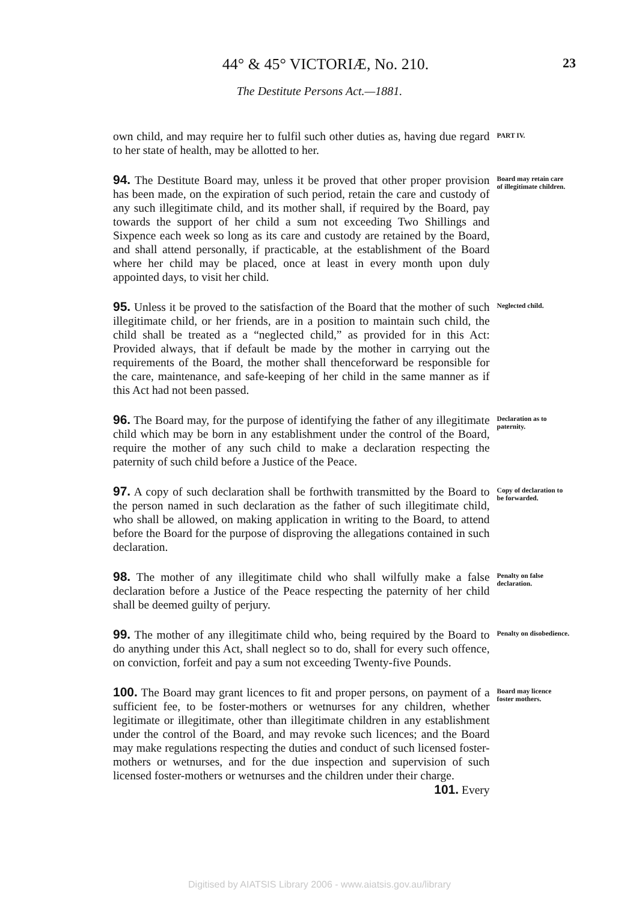44° & 45° VICTORIÆ, No. 210.
23
The Destitute Persons Act.—1881.
own child, and may require her to fulfil such other duties as, having due regard to her state of health, may be allotted to her.
PART IV.
94. The Destitute Board may, unless it be proved that other proper provision has been made, on the expiration of such period, retain the care and custody of any such illegitimate child, and its mother shall, if required by the Board, pay towards the support of her child a sum not exceeding Two Shillings and Sixpence each week so long as its care and custody are retained by the Board, and shall attend personally, if practicable, at the establishment of the Board where her child may be placed, once at least in every month upon duly appointed days, to visit her child.
Board may retain care of illegitimate children.
95. Unless it be proved to the satisfaction of the Board that the mother of such illegitimate child, or her friends, are in a position to maintain such child, the child shall be treated as a “neglected child,” as provided for in this Act: Provided always, that if default be made by the mother in carrying out the requirements of the Board, the mother shall thenceforward be responsible for the care, maintenance, and safe-keeping of her child in the same manner as if this Act had not been passed.
Neglected child.
96. The Board may, for the purpose of identifying the father of any illegitimate child which may be born in any establishment under the control of the Board, require the mother of any such child to make a declaration respecting the paternity of such child before a Justice of the Peace.
Declaration as to paternity.
97. A copy of such declaration shall be forthwith transmitted by the Board to the person named in such declaration as the father of such illegitimate child, who shall be allowed, on making application in writing to the Board, to attend before the Board for the purpose of disproving the allegations contained in such declaration.
Copy of declaration to be forwarded.
98. The mother of any illegitimate child who shall wilfully make a false declaration before a Justice of the Peace respecting the paternity of her child shall be deemed guilty of perjury.
Penalty on false declaration.
99. The mother of any illegitimate child who, being required by the Board to do anything under this Act, shall neglect so to do, shall for every such offence, on conviction, forfeit and pay a sum not exceeding Twenty-five Pounds.
Penalty on disobedience.
100. The Board may grant licences to fit and proper persons, on payment of a sufficient fee, to be foster-mothers or wetnurses for any children, whether legitimate or illegitimate, other than illegitimate children in any establishment under the control of the Board, and may revoke such licences; and the Board may make regulations respecting the duties and conduct of such licensed foster-mothers or wetnurses, and for the due inspection and supervision of such licensed foster-mothers or wetnurses and the children under their charge.
101. Every
Board may licence foster mothers.
Digitised by AIATSIS Library 2006 - www.aiatsis.gov.au/library